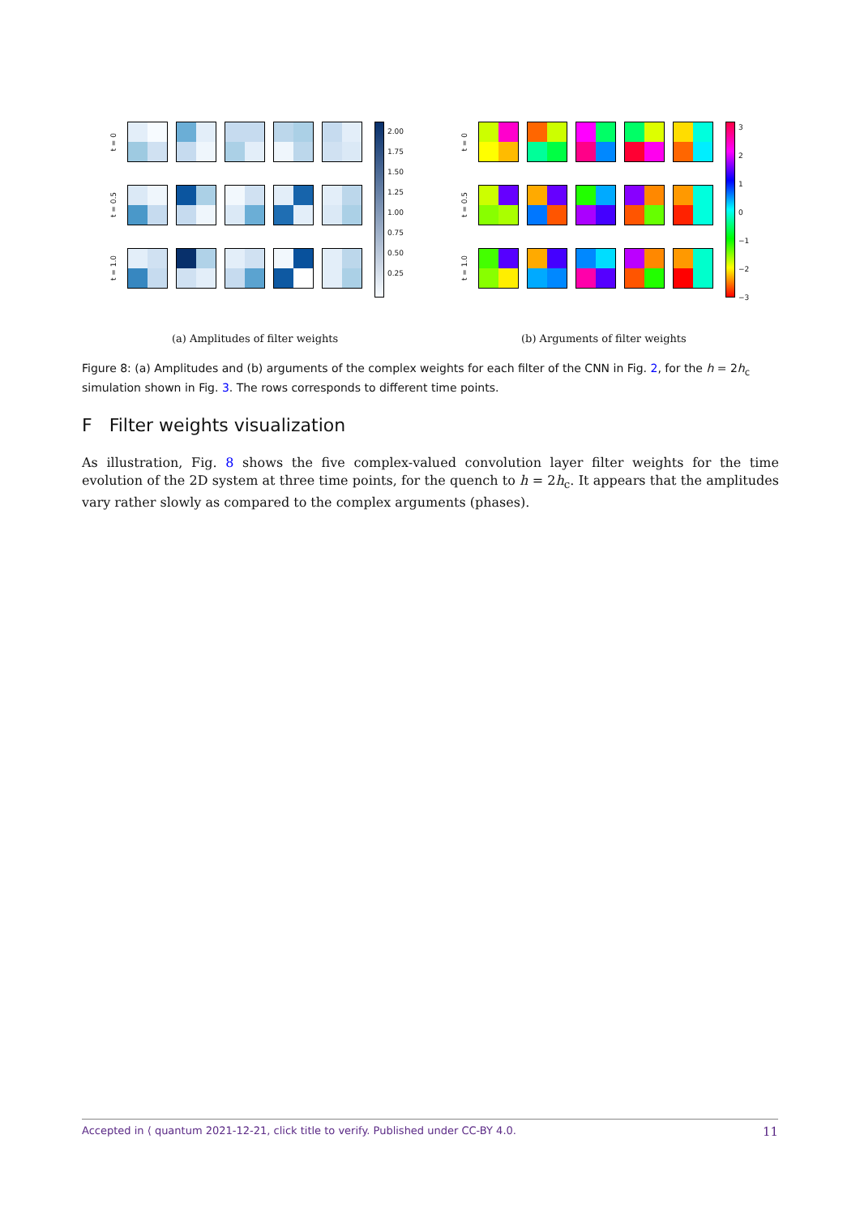t = 0
t = 0.5
t = 1.0
2.00
1.75
1.50
1.25
1.00
0.75
0.50
0.25
t = 0
t = 0.5
t = 1.0
3
2
1
0
−1
−2
−3
(a) Amplitudes of filter weights
(b) Arguments of filter weights
Figure 8: (a) Amplitudes and (b) arguments of the complex weights for each filter of the CNN in Fig. 2, for the h = 2h<sub>c</sub> simulation shown in Fig. 3. The rows corresponds to different time points.
F Filter weights visualization
As illustration, Fig. 8 shows the five complex-valued convolution layer filter weights for the time evolution of the 2D system at three time points, for the quench to h = 2h<sub>c</sub>. It appears that the amplitudes vary rather slowly as compared to the complex arguments (phases).
Accepted in ⟨ quantum 2021-12-21, click title to verify. Published under CC-BY 4.0. 11